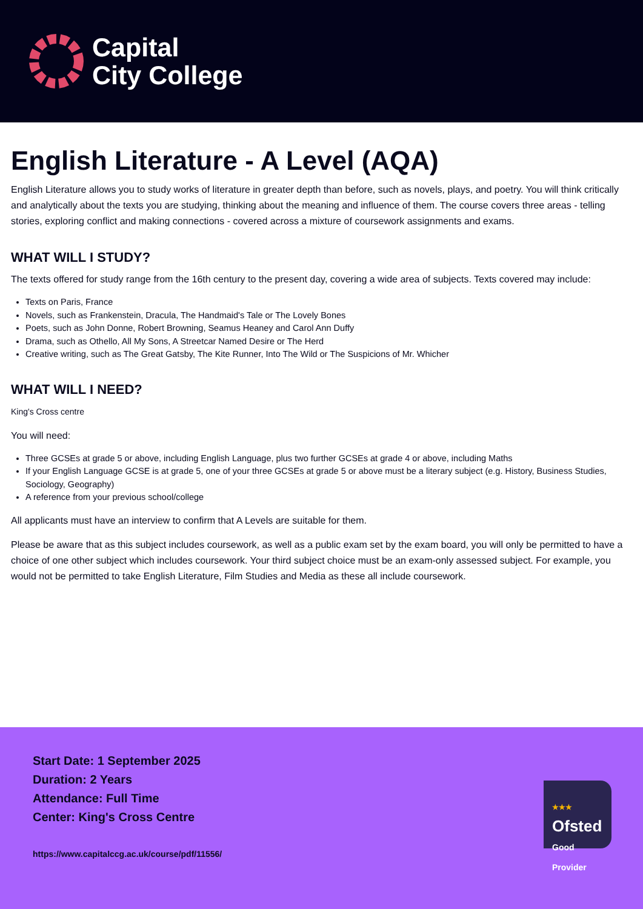Capital
City College
English Literature - A Level (AQA)
English Literature allows you to study works of literature in greater depth than before, such as novels, plays, and poetry. You will think critically and analytically about the texts you are studying, thinking about the meaning and influence of them. The course covers three areas - telling stories, exploring conflict and making connections - covered across a mixture of coursework assignments and exams.
WHAT WILL I STUDY?
The texts offered for study range from the 16th century to the present day, covering a wide area of subjects. Texts covered may include:
Texts on Paris, France
Novels, such as Frankenstein, Dracula, The Handmaid's Tale or The Lovely Bones
Poets, such as John Donne, Robert Browning, Seamus Heaney and Carol Ann Duffy
Drama, such as Othello, All My Sons, A Streetcar Named Desire or The Herd
Creative writing, such as The Great Gatsby, The Kite Runner, Into The Wild or The Suspicions of Mr. Whicher
WHAT WILL I NEED?
King's Cross centre
You will need:
Three GCSEs at grade 5 or above, including English Language, plus two further GCSEs at grade 4 or above, including Maths
If your English Language GCSE is at grade 5, one of your three GCSEs at grade 5 or above must be a literary subject (e.g. History, Business Studies, Sociology, Geography)
A reference from your previous school/college
All applicants must have an interview to confirm that A Levels are suitable for them.
Please be aware that as this subject includes coursework, as well as a public exam set by the exam board, you will only be permitted to have a choice of one other subject which includes coursework. Your third subject choice must be an exam-only assessed subject. For example, you would not be permitted to take English Literature, Film Studies and Media as these all include coursework.
Start Date: 1 September 2025
Duration: 2 Years
Attendance: Full Time
Center: King's Cross Centre
https://www.capitalccg.ac.uk/course/pdf/11556/
★★★
Ofsted
Good Provider